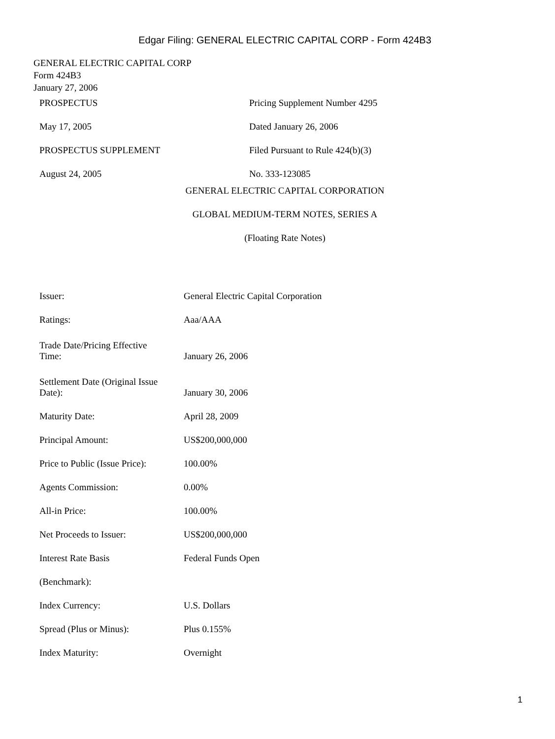Edgar Filing: GENERAL ELECTRIC CAPITAL CORP - Form 424B3
GENERAL ELECTRIC CAPITAL CORP
Form 424B3
January 27, 2006
| PROSPECTUS | Pricing Supplement Number 4295 |
| May 17, 2005 | Dated January 26, 2006 |
| PROSPECTUS SUPPLEMENT | Filed Pursuant to Rule 424(b)(3) |
| August 24, 2005 | No. 333-123085 |
GENERAL ELECTRIC CAPITAL CORPORATION
GLOBAL MEDIUM-TERM NOTES, SERIES A
(Floating Rate Notes)
| Issuer: | General Electric Capital Corporation |
| Ratings: | Aaa/AAA |
| Trade Date/Pricing Effective Time: | January 26, 2006 |
| Settlement Date (Original Issue Date): | January 30, 2006 |
| Maturity Date: | April 28, 2009 |
| Principal Amount: | US$200,000,000 |
| Price to Public (Issue Price): | 100.00% |
| Agents Commission: | 0.00% |
| All-in Price: | 100.00% |
| Net Proceeds to Issuer: | US$200,000,000 |
| Interest Rate Basis | Federal Funds Open |
| (Benchmark): | |
| Index Currency: | U.S. Dollars |
| Spread (Plus or Minus): | Plus 0.155% |
| Index Maturity: | Overnight |
1